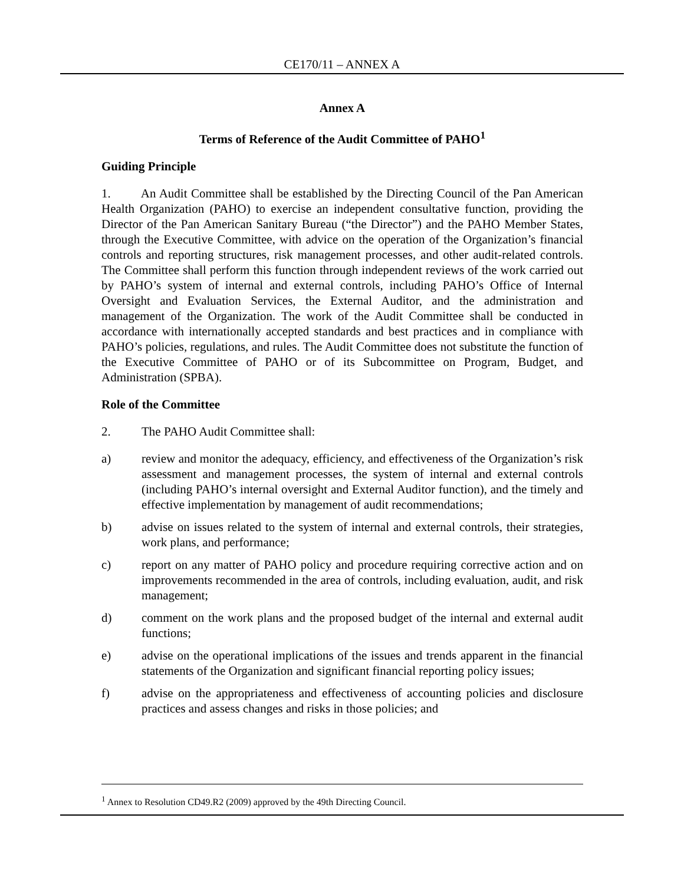CE170/11 – ANNEX A
Annex A
Terms of Reference of the Audit Committee of PAHO<sup>1</sup>
Guiding Principle
1. An Audit Committee shall be established by the Directing Council of the Pan American Health Organization (PAHO) to exercise an independent consultative function, providing the Director of the Pan American Sanitary Bureau (“the Director”) and the PAHO Member States, through the Executive Committee, with advice on the operation of the Organization’s financial controls and reporting structures, risk management processes, and other audit-related controls. The Committee shall perform this function through independent reviews of the work carried out by PAHO’s system of internal and external controls, including PAHO’s Office of Internal Oversight and Evaluation Services, the External Auditor, and the administration and management of the Organization. The work of the Audit Committee shall be conducted in accordance with internationally accepted standards and best practices and in compliance with PAHO’s policies, regulations, and rules. The Audit Committee does not substitute the function of the Executive Committee of PAHO or of its Subcommittee on Program, Budget, and Administration (SPBA).
Role of the Committee
2. The PAHO Audit Committee shall:
a) review and monitor the adequacy, efficiency, and effectiveness of the Organization’s risk assessment and management processes, the system of internal and external controls (including PAHO’s internal oversight and External Auditor function), and the timely and effective implementation by management of audit recommendations;
b) advise on issues related to the system of internal and external controls, their strategies, work plans, and performance;
c) report on any matter of PAHO policy and procedure requiring corrective action and on improvements recommended in the area of controls, including evaluation, audit, and risk management;
d) comment on the work plans and the proposed budget of the internal and external audit functions;
e) advise on the operational implications of the issues and trends apparent in the financial statements of the Organization and significant financial reporting policy issues;
f) advise on the appropriateness and effectiveness of accounting policies and disclosure practices and assess changes and risks in those policies; and
<sup>1</sup> Annex to Resolution CD49.R2 (2009) approved by the 49th Directing Council.